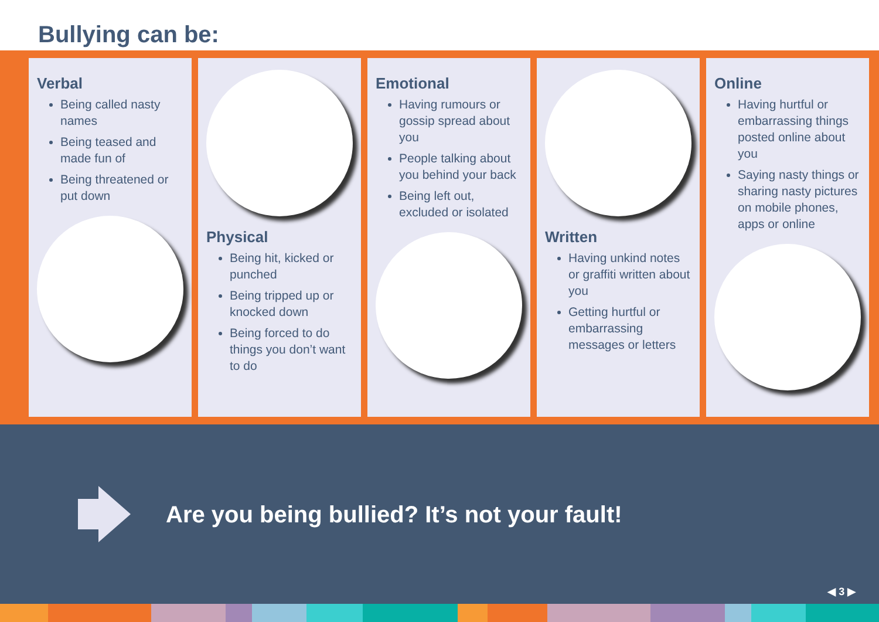Bullying can be:
Verbal
Being called nasty names
Being teased and made fun of
Being threatened or put down
Physical
Being hit, kicked or punched
Being tripped up or knocked down
Being forced to do things you don’t want to do
Emotional
Having rumours or gossip spread about you
People talking about you behind your back
Being left out, excluded or isolated
Written
Having unkind notes or graffiti written about you
Getting hurtful or embarrassing messages or letters
Online
Having hurtful or embarrassing things posted online about you
Saying nasty things or sharing nasty pictures on mobile phones, apps or online
Are you being bullied? It’s not your fault!
◀ 3 ▶